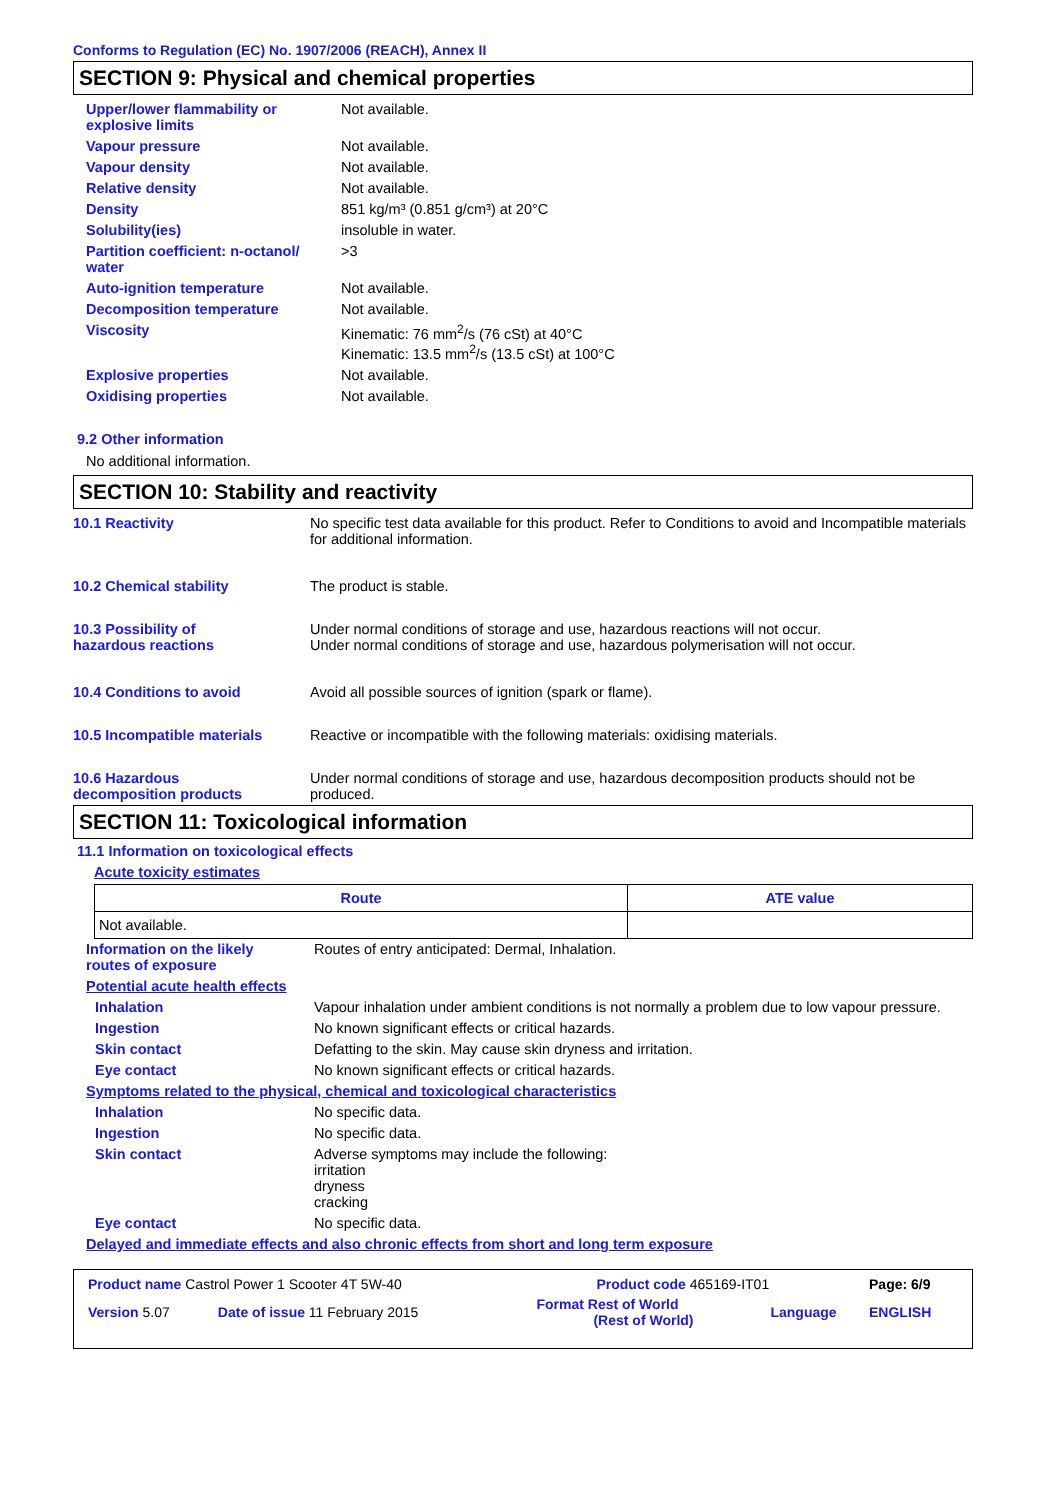Conforms to Regulation (EC) No. 1907/2006 (REACH), Annex II
SECTION 9: Physical and chemical properties
| Upper/lower flammability or explosive limits | Not available. |
| Vapour pressure | Not available. |
| Vapour density | Not available. |
| Relative density | Not available. |
| Density | 851 kg/m³ (0.851 g/cm³) at 20°C |
| Solubility(ies) | insoluble in water. |
| Partition coefficient: n-octanol/ water | >3 |
| Auto-ignition temperature | Not available. |
| Decomposition temperature | Not available. |
| Viscosity | Kinematic: 76 mm<sup>2</sup>/s (76 cSt) at 40°C Kinematic: 13.5 mm<sup>2</sup>/s (13.5 cSt) at 100°C |
| Explosive properties | Not available. |
| Oxidising properties | Not available. |
9.2 Other information
No additional information.
SECTION 10: Stability and reactivity
| 10.1 Reactivity | No specific test data available for this product. Refer to Conditions to avoid and Incompatible materials for additional information. |
| 10.2 Chemical stability | The product is stable. |
| 10.3 Possibility of hazardous reactions | Under normal conditions of storage and use, hazardous reactions will not occur. Under normal conditions of storage and use, hazardous polymerisation will not occur. |
| 10.4 Conditions to avoid | Avoid all possible sources of ignition (spark or flame). |
| 10.5 Incompatible materials | Reactive or incompatible with the following materials: oxidising materials. |
| 10.6 Hazardous decomposition products | Under normal conditions of storage and use, hazardous decomposition products should not be produced. |
SECTION 11: Toxicological information
11.1 Information on toxicological effects
Acute toxicity estimates
| Route | ATE value |
| --- | --- |
| Not available. | |
| Information on the likely routes of exposure | Routes of entry anticipated: Dermal, Inhalation. |
| Potential acute health effects | |
| Inhalation | Vapour inhalation under ambient conditions is not normally a problem due to low vapour pressure. |
| Ingestion | No known significant effects or critical hazards. |
| Skin contact | Defatting to the skin. May cause skin dryness and irritation. |
| Eye contact | No known significant effects or critical hazards. |
| Symptoms related to the physical, chemical and toxicological characteristics | |
| Inhalation | No specific data. |
| Ingestion | No specific data. |
| Skin contact | Adverse symptoms may include the following: irritation dryness cracking |
| Eye contact | No specific data. |
| Delayed and immediate effects and also chronic effects from short and long term exposure | |
| Product name Castrol Power 1 Scooter 4T 5W-40 | | Product code 465169-IT01 | | Page: 6/9 |
| Version 5.07 | Date of issue 11 February 2015 | Format Rest of World (Rest of World) | Language | ENGLISH |